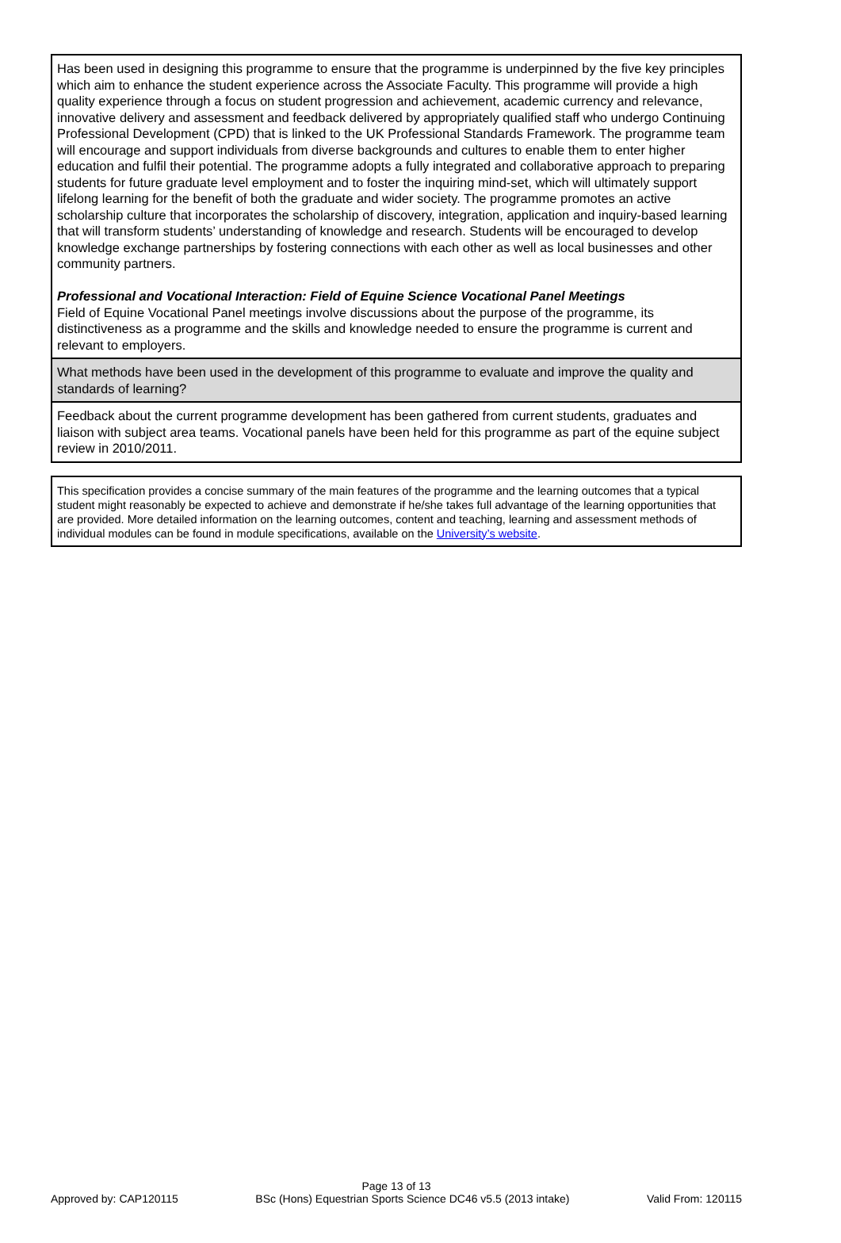| Has been used in designing this programme to ensure that the programme is underpinned by the five key principles which aim to enhance the student experience across the Associate Faculty. This programme will provide a high quality experience through a focus on student progression and achievement, academic currency and relevance, innovative delivery and assessment and feedback delivered by appropriately qualified staff who undergo Continuing Professional Development (CPD) that is linked to the UK Professional Standards Framework. The programme team will encourage and support individuals from diverse backgrounds and cultures to enable them to enter higher education and fulfil their potential. The programme adopts a fully integrated and collaborative approach to preparing students for future graduate level employment and to foster the inquiring mind-set, which will ultimately support lifelong learning for the benefit of both the graduate and wider society. The programme promotes an active scholarship culture that incorporates the scholarship of discovery, integration, application and inquiry-based learning that will transform students’ understanding of knowledge and research. Students will be encouraged to develop knowledge exchange partnerships by fostering connections with each other as well as local businesses and other community partners. Professional and Vocational Interaction: Field of Equine Science Vocational Panel Meetings Field of Equine Vocational Panel meetings involve discussions about the purpose of the programme, its distinctiveness as a programme and the skills and knowledge needed to ensure the programme is current and relevant to employers. |
| What methods have been used in the development of this programme to evaluate and improve the quality and standards of learning? |
| Feedback about the current programme development has been gathered from current students, graduates and liaison with subject area teams. Vocational panels have been held for this programme as part of the equine subject review in 2010/2011. |
| This specification provides a concise summary of the main features of the programme and the learning outcomes that a typical student might reasonably be expected to achieve and demonstrate if he/she takes full advantage of the learning opportunities that are provided. More detailed information on the learning outcomes, content and teaching, learning and assessment methods of individual modules can be found in module specifications, available on the University’s website . |
Page 13 of 13
Approved by: CAP120115 BSc (Hons) Equestrian Sports Science DC46 v5.5 (2013 intake) Valid From: 120115